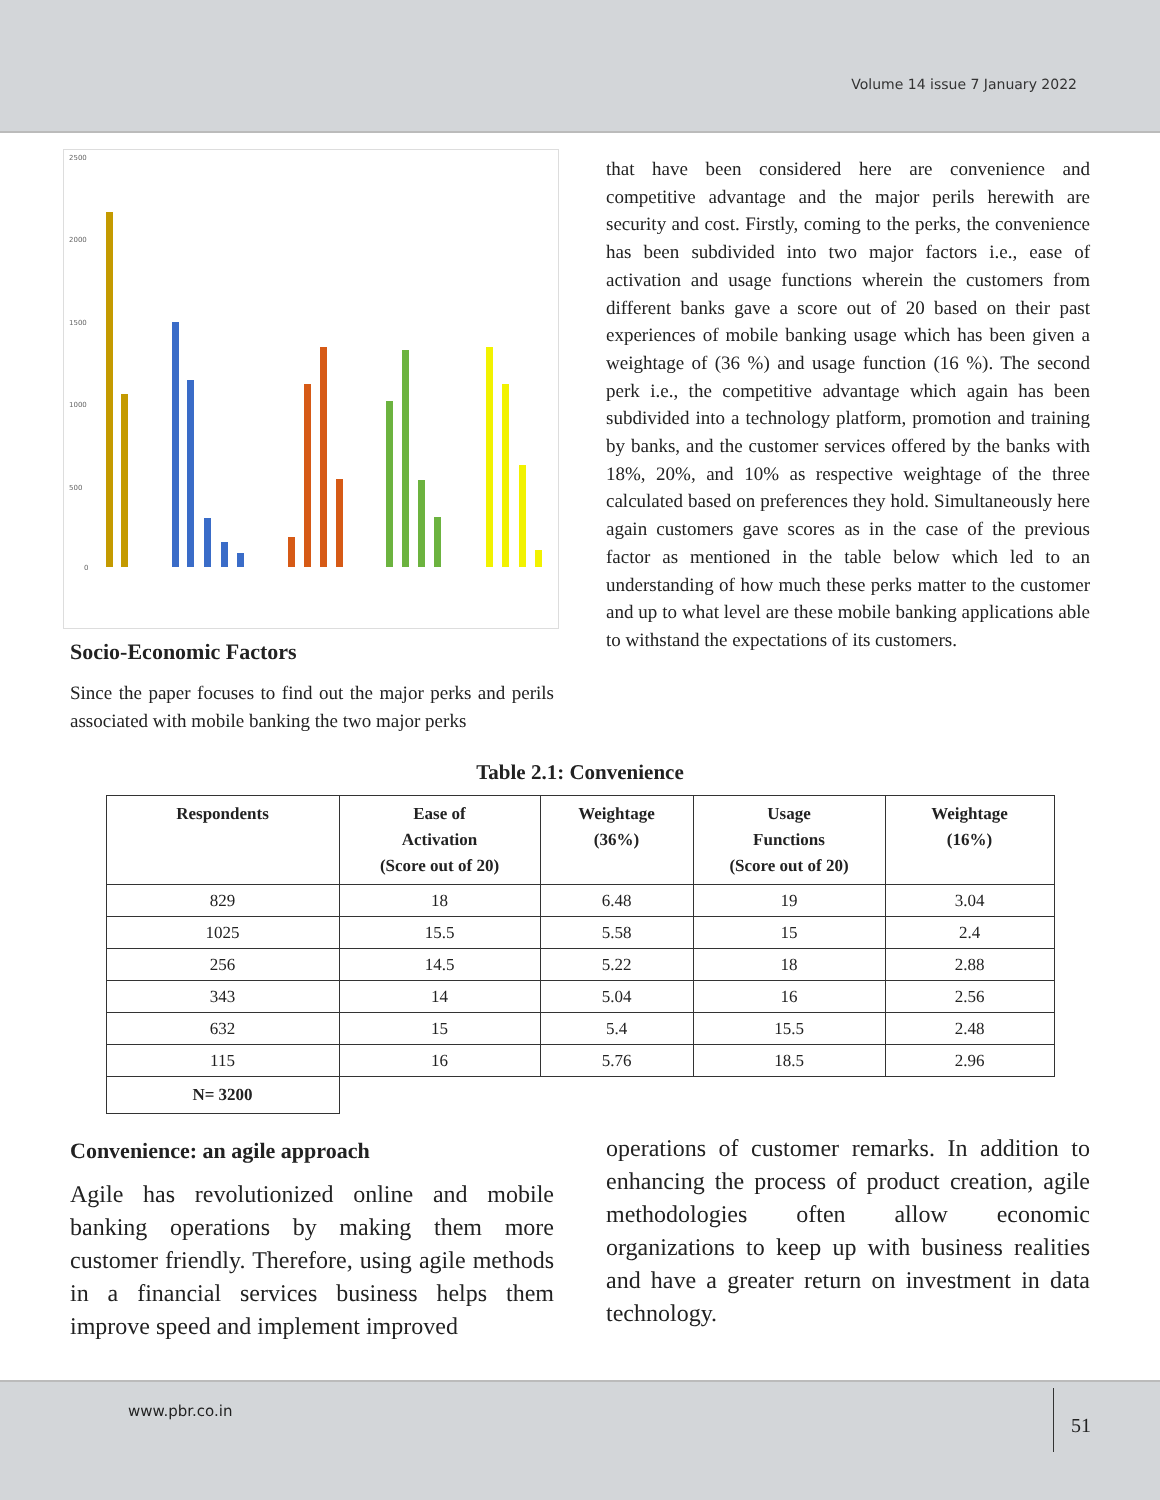Volume 14 issue 7 January 2022
2500
2000
1500
1000
500
0
Socio-Economic Factors
Since the paper focuses to find out the major perks and perils associated with mobile banking the two major perks
that have been considered here are convenience and competitive advantage and the major perils herewith are security and cost. Firstly, coming to the perks, the convenience has been subdivided into two major factors i.e., ease of activation and usage functions wherein the customers from different banks gave a score out of 20 based on their past experiences of mobile banking usage which has been given a weightage of (36 %) and usage function (16 %). The second perk i.e., the competitive advantage which again has been subdivided into a technology platform, promotion and training by banks, and the customer services offered by the banks with 18%, 20%, and 10% as respective weightage of the three calculated based on preferences they hold. Simultaneously here again customers gave scores as in the case of the previous factor as mentioned in the table below which led to an understanding of how much these perks matter to the customer and up to what level are these mobile banking applications able to withstand the expectations of its customers.
Table 2.1: Convenience
| Respondents | Ease of Activation (Score out of 20) | Weightage (36%) | Usage Functions (Score out of 20) | Weightage (16%) |
| --- | --- | --- | --- | --- |
| 829 | 18 | 6.48 | 19 | 3.04 |
| 1025 | 15.5 | 5.58 | 15 | 2.4 |
| 256 | 14.5 | 5.22 | 18 | 2.88 |
| 343 | 14 | 5.04 | 16 | 2.56 |
| 632 | 15 | 5.4 | 15.5 | 2.48 |
| 115 | 16 | 5.76 | 18.5 | 2.96 |
| N= 3200 | | | | |
Convenience: an agile approach
Agile has revolutionized online and mobile banking operations by making them more customer friendly. Therefore, using agile methods in a financial services business helps them improve speed and implement improved
operations of customer remarks. In addition to enhancing the process of product creation, agile methodologies often allow economic organizations to keep up with business realities and have a greater return on investment in data technology.
www.pbr.co.in
51